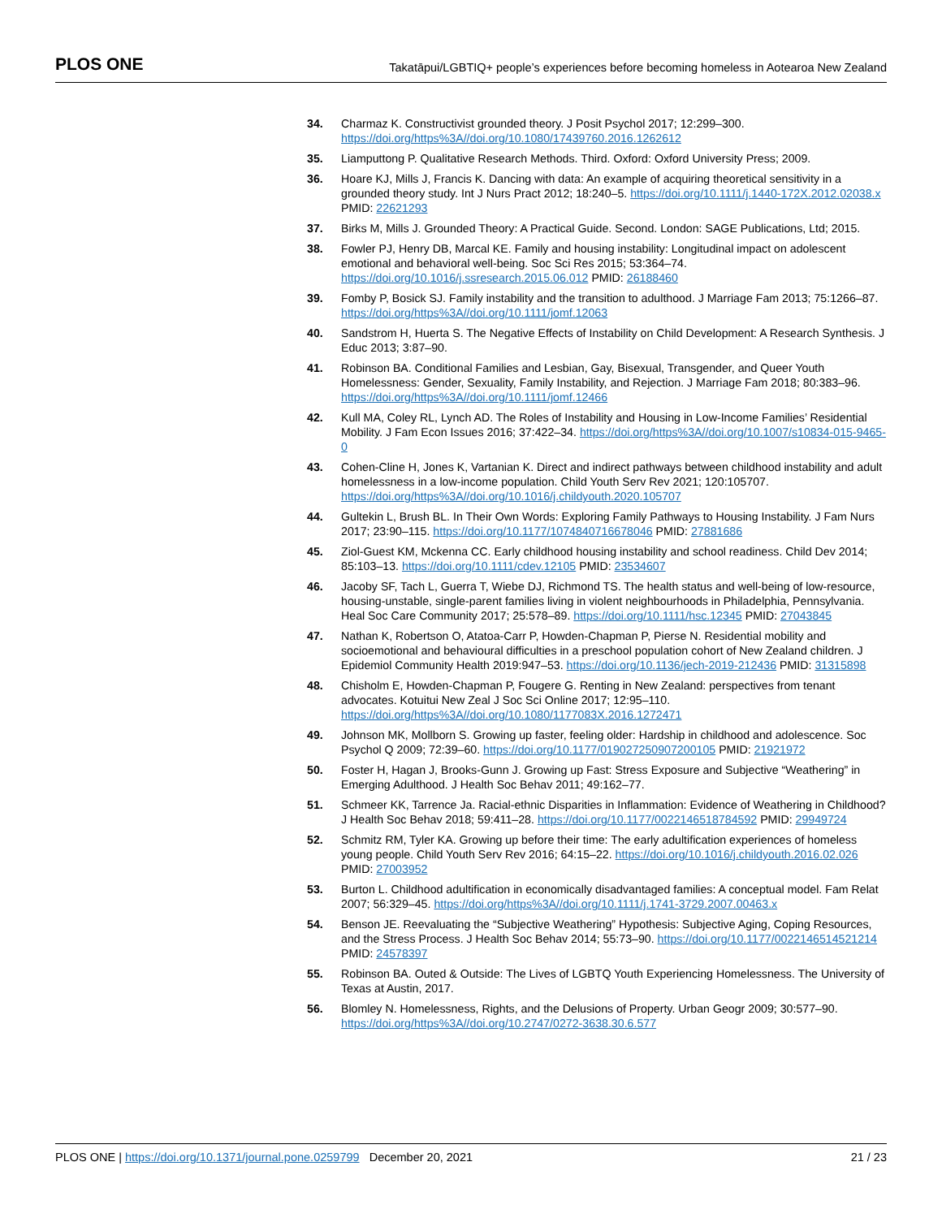PLOS ONE Takatāpui/LGBTIQ+ people’s experiences before becoming homeless in Aotearoa New Zealand
34. Charmaz K. Constructivist grounded theory. J Posit Psychol 2017; 12:299–300. https://doi.org/https%3A//doi.org/10.1080/17439760.2016.1262612
35. Liamputtong P. Qualitative Research Methods. Third. Oxford: Oxford University Press; 2009.
36. Hoare KJ, Mills J, Francis K. Dancing with data: An example of acquiring theoretical sensitivity in a grounded theory study. Int J Nurs Pract 2012; 18:240–5. https://doi.org/10.1111/j.1440-172X.2012.02038.x PMID: 22621293
37. Birks M, Mills J. Grounded Theory: A Practical Guide. Second. London: SAGE Publications, Ltd; 2015.
38. Fowler PJ, Henry DB, Marcal KE. Family and housing instability: Longitudinal impact on adolescent emotional and behavioral well-being. Soc Sci Res 2015; 53:364–74. https://doi.org/10.1016/j.ssresearch.2015.06.012 PMID: 26188460
39. Fomby P, Bosick SJ. Family instability and the transition to adulthood. J Marriage Fam 2013; 75:1266–87. https://doi.org/https%3A//doi.org/10.1111/jomf.12063
40. Sandstrom H, Huerta S. The Negative Effects of Instability on Child Development: A Research Synthesis. J Educ 2013; 3:87–90.
41. Robinson BA. Conditional Families and Lesbian, Gay, Bisexual, Transgender, and Queer Youth Homelessness: Gender, Sexuality, Family Instability, and Rejection. J Marriage Fam 2018; 80:383–96. https://doi.org/https%3A//doi.org/10.1111/jomf.12466
42. Kull MA, Coley RL, Lynch AD. The Roles of Instability and Housing in Low-Income Families’ Residential Mobility. J Fam Econ Issues 2016; 37:422–34. https://doi.org/https%3A//doi.org/10.1007/s10834-015-9465-0
43. Cohen-Cline H, Jones K, Vartanian K. Direct and indirect pathways between childhood instability and adult homelessness in a low-income population. Child Youth Serv Rev 2021; 120:105707. https://doi.org/https%3A//doi.org/10.1016/j.childyouth.2020.105707
44. Gultekin L, Brush BL. In Their Own Words: Exploring Family Pathways to Housing Instability. J Fam Nurs 2017; 23:90–115. https://doi.org/10.1177/1074840716678046 PMID: 27881686
45. Ziol-Guest KM, Mckenna CC. Early childhood housing instability and school readiness. Child Dev 2014; 85:103–13. https://doi.org/10.1111/cdev.12105 PMID: 23534607
46. Jacoby SF, Tach L, Guerra T, Wiebe DJ, Richmond TS. The health status and well-being of low-resource, housing-unstable, single-parent families living in violent neighbourhoods in Philadelphia, Pennsylvania. Heal Soc Care Community 2017; 25:578–89. https://doi.org/10.1111/hsc.12345 PMID: 27043845
47. Nathan K, Robertson O, Atatoa-Carr P, Howden-Chapman P, Pierse N. Residential mobility and socioemotional and behavioural difficulties in a preschool population cohort of New Zealand children. J Epidemiol Community Health 2019:947–53. https://doi.org/10.1136/jech-2019-212436 PMID: 31315898
48. Chisholm E, Howden-Chapman P, Fougere G. Renting in New Zealand: perspectives from tenant advocates. Kotuitui New Zeal J Soc Sci Online 2017; 12:95–110. https://doi.org/https%3A//doi.org/10.1080/1177083X.2016.1272471
49. Johnson MK, Mollborn S. Growing up faster, feeling older: Hardship in childhood and adolescence. Soc Psychol Q 2009; 72:39–60. https://doi.org/10.1177/019027250907200105 PMID: 21921972
50. Foster H, Hagan J, Brooks-Gunn J. Growing up Fast: Stress Exposure and Subjective “Weathering” in Emerging Adulthood. J Health Soc Behav 2011; 49:162–77.
51. Schmeer KK, Tarrence Ja. Racial-ethnic Disparities in Inflammation: Evidence of Weathering in Childhood? J Health Soc Behav 2018; 59:411–28. https://doi.org/10.1177/0022146518784592 PMID: 29949724
52. Schmitz RM, Tyler KA. Growing up before their time: The early adultification experiences of homeless young people. Child Youth Serv Rev 2016; 64:15–22. https://doi.org/10.1016/j.childyouth.2016.02.026 PMID: 27003952
53. Burton L. Childhood adultification in economically disadvantaged families: A conceptual model. Fam Relat 2007; 56:329–45. https://doi.org/https%3A//doi.org/10.1111/j.1741-3729.2007.00463.x
54. Benson JE. Reevaluating the “Subjective Weathering” Hypothesis: Subjective Aging, Coping Resources, and the Stress Process. J Health Soc Behav 2014; 55:73–90. https://doi.org/10.1177/0022146514521214 PMID: 24578397
55. Robinson BA. Outed & Outside: The Lives of LGBTQ Youth Experiencing Homelessness. The University of Texas at Austin, 2017.
56. Blomley N. Homelessness, Rights, and the Delusions of Property. Urban Geogr 2009; 30:577–90. https://doi.org/https%3A//doi.org/10.2747/0272-3638.30.6.577
PLOS ONE | https://doi.org/10.1371/journal.pone.0259799 December 20, 2021 21 / 23